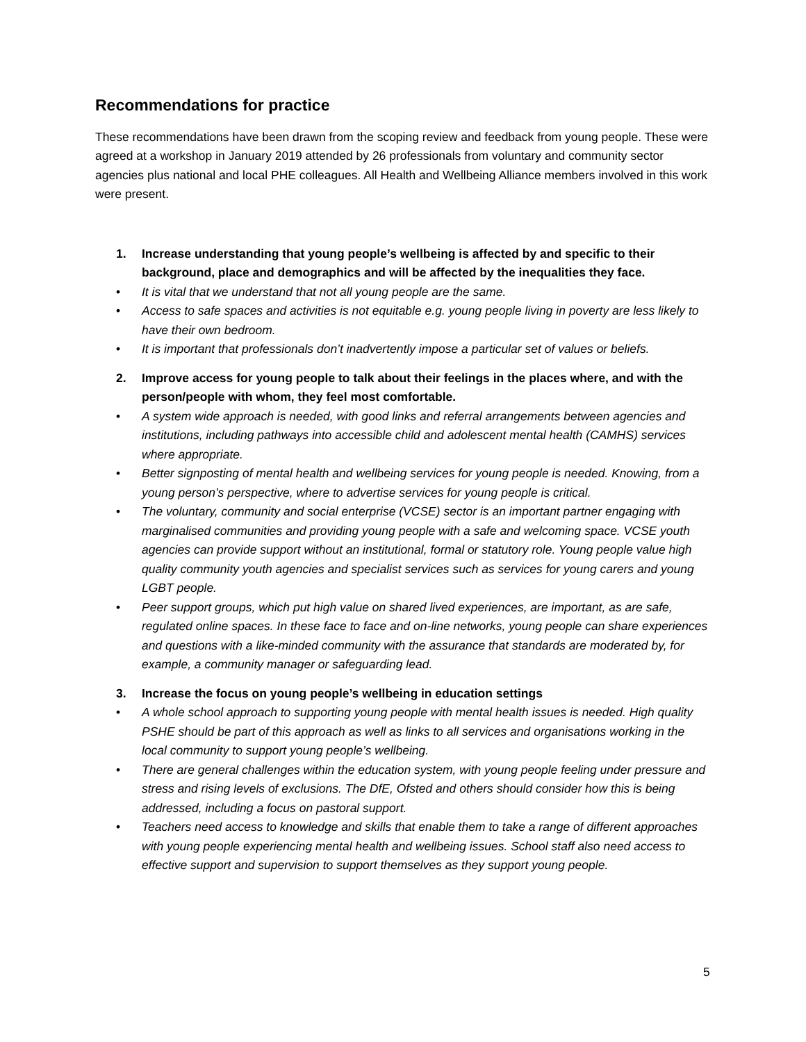Recommendations for practice
These recommendations have been drawn from the scoping review and feedback from young people. These were agreed at a workshop in January 2019 attended by 26 professionals from voluntary and community sector agencies plus national and local PHE colleagues. All Health and Wellbeing Alliance members involved in this work were present.
1. Increase understanding that young people’s wellbeing is affected by and specific to their background, place and demographics and will be affected by the inequalities they face.
• It is vital that we understand that not all young people are the same.
• Access to safe spaces and activities is not equitable e.g. young people living in poverty are less likely to have their own bedroom.
• It is important that professionals don’t inadvertently impose a particular set of values or beliefs.
2. Improve access for young people to talk about their feelings in the places where, and with the person/people with whom, they feel most comfortable.
• A system wide approach is needed, with good links and referral arrangements between agencies and institutions, including pathways into accessible child and adolescent mental health (CAMHS) services where appropriate.
• Better signposting of mental health and wellbeing services for young people is needed. Knowing, from a young person’s perspective, where to advertise services for young people is critical.
• The voluntary, community and social enterprise (VCSE) sector is an important partner engaging with marginalised communities and providing young people with a safe and welcoming space. VCSE youth agencies can provide support without an institutional, formal or statutory role. Young people value high quality community youth agencies and specialist services such as services for young carers and young LGBT people.
• Peer support groups, which put high value on shared lived experiences, are important, as are safe, regulated online spaces. In these face to face and on-line networks, young people can share experiences and questions with a like-minded community with the assurance that standards are moderated by, for example, a community manager or safeguarding lead.
3. Increase the focus on young people’s wellbeing in education settings
• A whole school approach to supporting young people with mental health issues is needed. High quality PSHE should be part of this approach as well as links to all services and organisations working in the local community to support young people’s wellbeing.
• There are general challenges within the education system, with young people feeling under pressure and stress and rising levels of exclusions. The DfE, Ofsted and others should consider how this is being addressed, including a focus on pastoral support.
• Teachers need access to knowledge and skills that enable them to take a range of different approaches with young people experiencing mental health and wellbeing issues. School staff also need access to effective support and supervision to support themselves as they support young people.
5